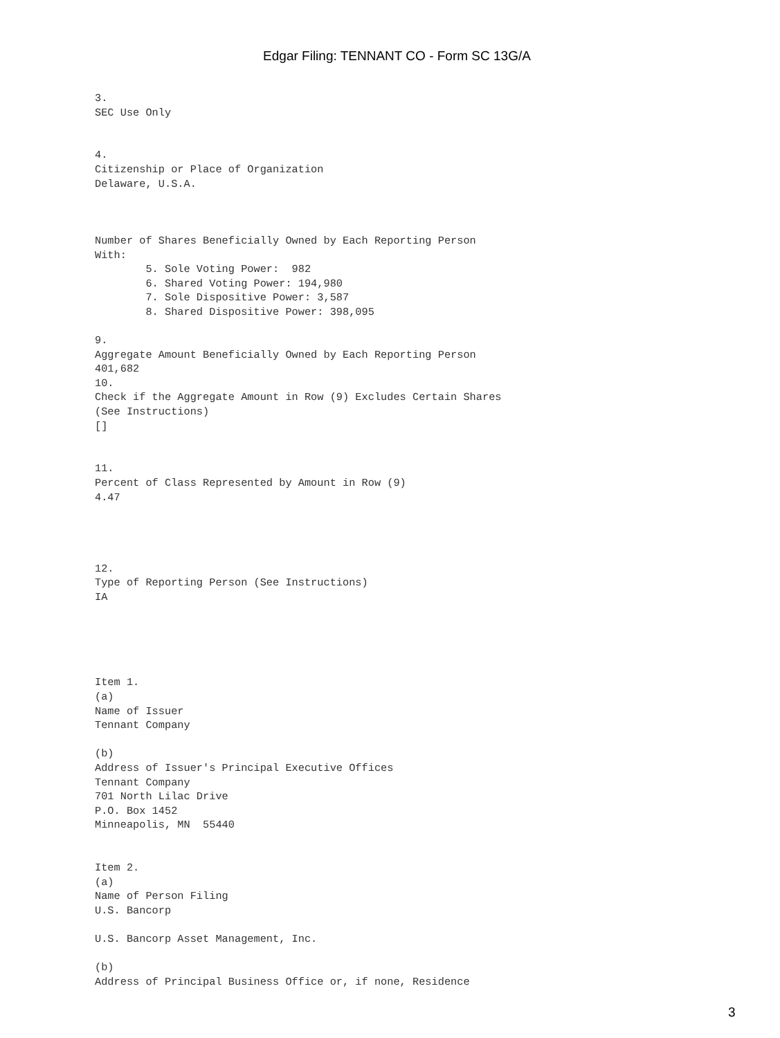Edgar Filing: TENNANT CO - Form SC 13G/A
3.
SEC Use Only


4.
Citizenship or Place of Organization
Delaware, U.S.A.



Number of Shares Beneficially Owned by Each Reporting Person
With:
        5. Sole Voting Power:  982
        6. Shared Voting Power: 194,980
        7. Sole Dispositive Power: 3,587
        8. Shared Dispositive Power: 398,095

9.
Aggregate Amount Beneficially Owned by Each Reporting Person
401,682
10.
Check if the Aggregate Amount in Row (9) Excludes Certain Shares
(See Instructions)
[]


11.
Percent of Class Represented by Amount in Row (9)
4.47




12.
Type of Reporting Person (See Instructions)
IA





Item 1.
(a)
Name of Issuer
Tennant Company

(b)
Address of Issuer's Principal Executive Offices
Tennant Company
701 North Lilac Drive
P.O. Box 1452
Minneapolis, MN  55440


Item 2.
(a)
Name of Person Filing
U.S. Bancorp

U.S. Bancorp Asset Management, Inc.

(b)
Address of Principal Business Office or, if none, Residence
3